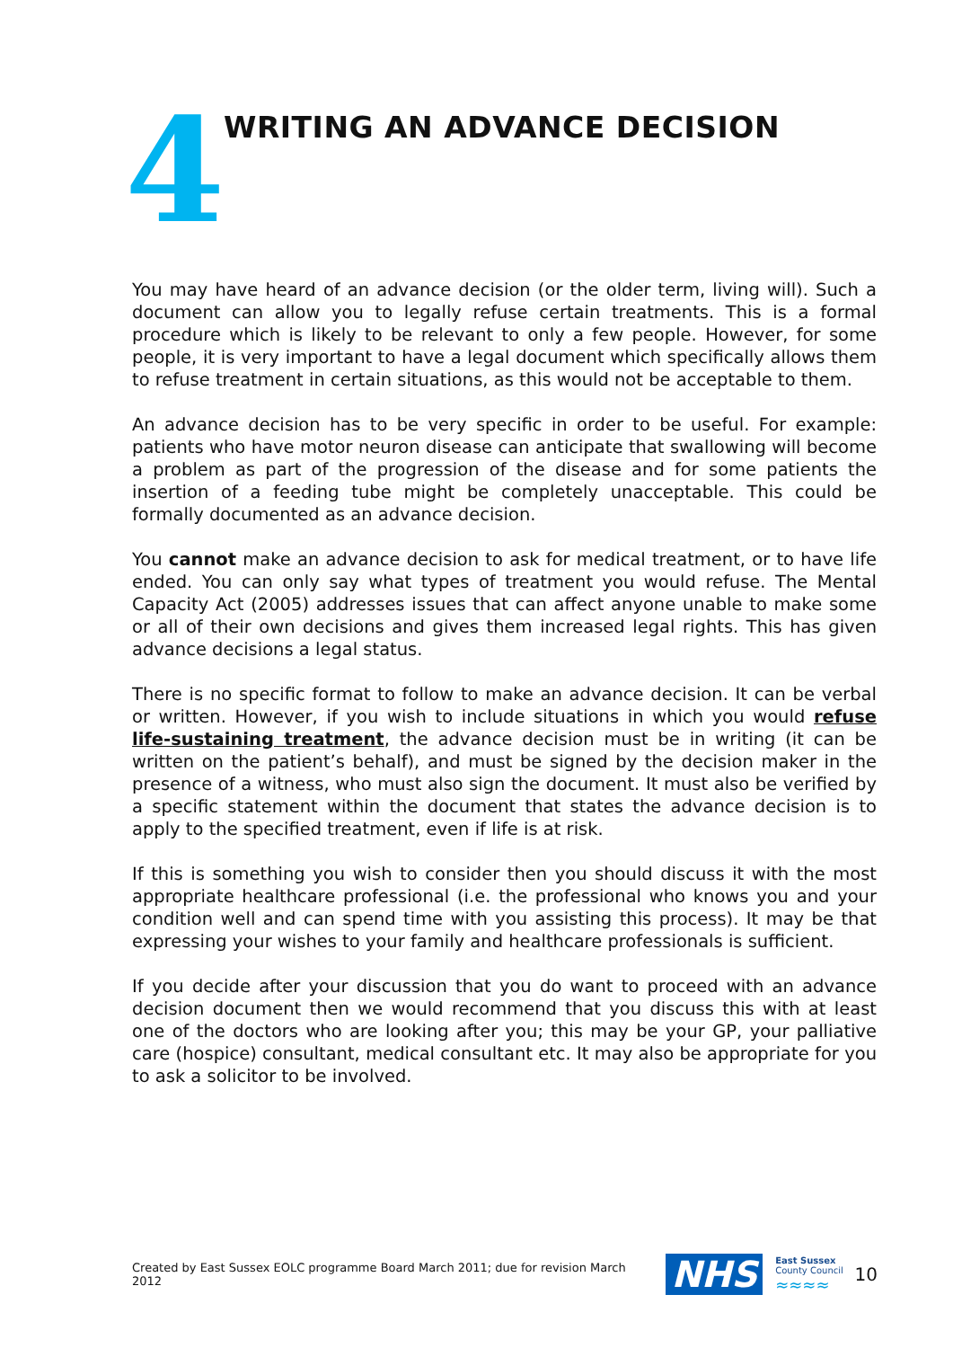4
WRITING AN ADVANCE DECISION
You may have heard of an advance decision (or the older term, living will). Such a document can allow you to legally refuse certain treatments. This is a formal procedure which is likely to be relevant to only a few people. However, for some people, it is very important to have a legal document which specifically allows them to refuse treatment in certain situations, as this would not be acceptable to them.
An advance decision has to be very specific in order to be useful. For example: patients who have motor neuron disease can anticipate that swallowing will become a problem as part of the progression of the disease and for some patients the insertion of a feeding tube might be completely unacceptable. This could be formally documented as an advance decision.
You cannot make an advance decision to ask for medical treatment, or to have life ended. You can only say what types of treatment you would refuse. The Mental Capacity Act (2005) addresses issues that can affect anyone unable to make some or all of their own decisions and gives them increased legal rights. This has given advance decisions a legal status.
There is no specific format to follow to make an advance decision. It can be verbal or written. However, if you wish to include situations in which you would refuse life-sustaining treatment, the advance decision must be in writing (it can be written on the patient’s behalf), and must be signed by the decision maker in the presence of a witness, who must also sign the document. It must also be verified by a specific statement within the document that states the advance decision is to apply to the specified treatment, even if life is at risk.
If this is something you wish to consider then you should discuss it with the most appropriate healthcare professional (i.e. the professional who knows you and your condition well and can spend time with you assisting this process). It may be that expressing your wishes to your family and healthcare professionals is sufficient.
If you decide after your discussion that you do want to proceed with an advance decision document then we would recommend that you discuss this with at least one of the doctors who are looking after you; this may be your GP, your palliative care (hospice) consultant, medical consultant etc. It may also be appropriate for you to ask a solicitor to be involved.
Created by East Sussex EOLC programme Board March 2011; due for revision March 2012 NHS East Sussex
County Council
≈≈≈≈ 10